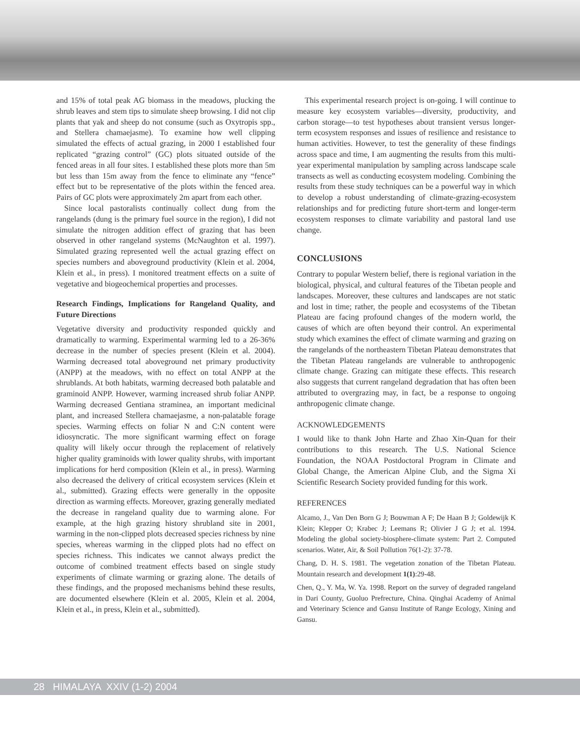and 15% of total peak AG biomass in the meadows, plucking the shrub leaves and stem tips to simulate sheep browsing. I did not clip plants that yak and sheep do not consume (such as Oxytropis spp., and Stellera chamaejasme). To examine how well clipping simulated the effects of actual grazing, in 2000 I established four replicated “grazing control” (GC) plots situated outside of the fenced areas in all four sites. I established these plots more than 5m but less than 15m away from the fence to eliminate any “fence” effect but to be representative of the plots within the fenced area. Pairs of GC plots were approximately 2m apart from each other.
Since local pastoralists continually collect dung from the rangelands (dung is the primary fuel source in the region), I did not simulate the nitrogen addition effect of grazing that has been observed in other rangeland systems (McNaughton et al. 1997). Simulated grazing represented well the actual grazing effect on species numbers and aboveground productivity (Klein et al. 2004, Klein et al., in press). I monitored treatment effects on a suite of vegetative and biogeochemical properties and processes.
Research Findings, Implications for Rangeland Quality, and Future Directions
Vegetative diversity and productivity responded quickly and dramatically to warming. Experimental warming led to a 26-36% decrease in the number of species present (Klein et al. 2004). Warming decreased total aboveground net primary productivity (ANPP) at the meadows, with no effect on total ANPP at the shrublands. At both habitats, warming decreased both palatable and graminoid ANPP. However, warming increased shrub foliar ANPP. Warming decreased Gentiana straminea, an important medicinal plant, and increased Stellera chamaejasme, a non-palatable forage species. Warming effects on foliar N and C:N content were idiosyncratic. The more significant warming effect on forage quality will likely occur through the replacement of relatively higher quality graminoids with lower quality shrubs, with important implications for herd composition (Klein et al., in press). Warming also decreased the delivery of critical ecosystem services (Klein et al., submitted). Grazing effects were generally in the opposite direction as warming effects. Moreover, grazing generally mediated the decrease in rangeland quality due to warming alone. For example, at the high grazing history shrubland site in 2001, warming in the non-clipped plots decreased species richness by nine species, whereas warming in the clipped plots had no effect on species richness. This indicates we cannot always predict the outcome of combined treatment effects based on single study experiments of climate warming or grazing alone. The details of these findings, and the proposed mechanisms behind these results, are documented elsewhere (Klein et al. 2005, Klein et al. 2004, Klein et al., in press, Klein et al., submitted).
This experimental research project is on-going. I will continue to measure key ecosystem variables—diversity, productivity, and carbon storage—to test hypotheses about transient versus longer-term ecosystem responses and issues of resilience and resistance to human activities. However, to test the generality of these findings across space and time, I am augmenting the results from this multi-year experimental manipulation by sampling across landscape scale transects as well as conducting ecosystem modeling. Combining the results from these study techniques can be a powerful way in which to develop a robust understanding of climate-grazing-ecosystem relationships and for predicting future short-term and longer-term ecosystem responses to climate variability and pastoral land use change.
CONCLUSIONS
Contrary to popular Western belief, there is regional variation in the biological, physical, and cultural features of the Tibetan people and landscapes. Moreover, these cultures and landscapes are not static and lost in time; rather, the people and ecosystems of the Tibetan Plateau are facing profound changes of the modern world, the causes of which are often beyond their control. An experimental study which examines the effect of climate warming and grazing on the rangelands of the northeastern Tibetan Plateau demonstrates that the Tibetan Plateau rangelands are vulnerable to anthropogenic climate change. Grazing can mitigate these effects. This research also suggests that current rangeland degradation that has often been attributed to overgrazing may, in fact, be a response to ongoing anthropogenic climate change.
ACKNOWLEDGEMENTS
I would like to thank John Harte and Zhao Xin-Quan for their contributions to this research. The U.S. National Science Foundation, the NOAA Postdoctoral Program in Climate and Global Change, the American Alpine Club, and the Sigma Xi Scientific Research Society provided funding for this work.
REFERENCES
Alcamo, J., Van Den Born G J; Bouwman A F; De Haan B J; Goldewijk K Klein; Klepper O; Krabec J; Leemans R; Olivier J G J; et al. 1994. Modeling the global society-biosphere-climate system: Part 2. Computed scenarios. Water, Air, & Soil Pollution 76(1-2): 37-78.
Chang, D. H. S. 1981. The vegetation zonation of the Tibetan Plateau. Mountain research and development 1(1):29-48.
Chen, Q., Y. Ma, W. Ya. 1998. Report on the survey of degraded rangeland in Dari County, Guoluo Prefrecture, China. Qinghai Academy of Animal and Veterinary Science and Gansu Institute of Range Ecology, Xining and Gansu.
28 HIMALAYA XXIV (1-2) 2004